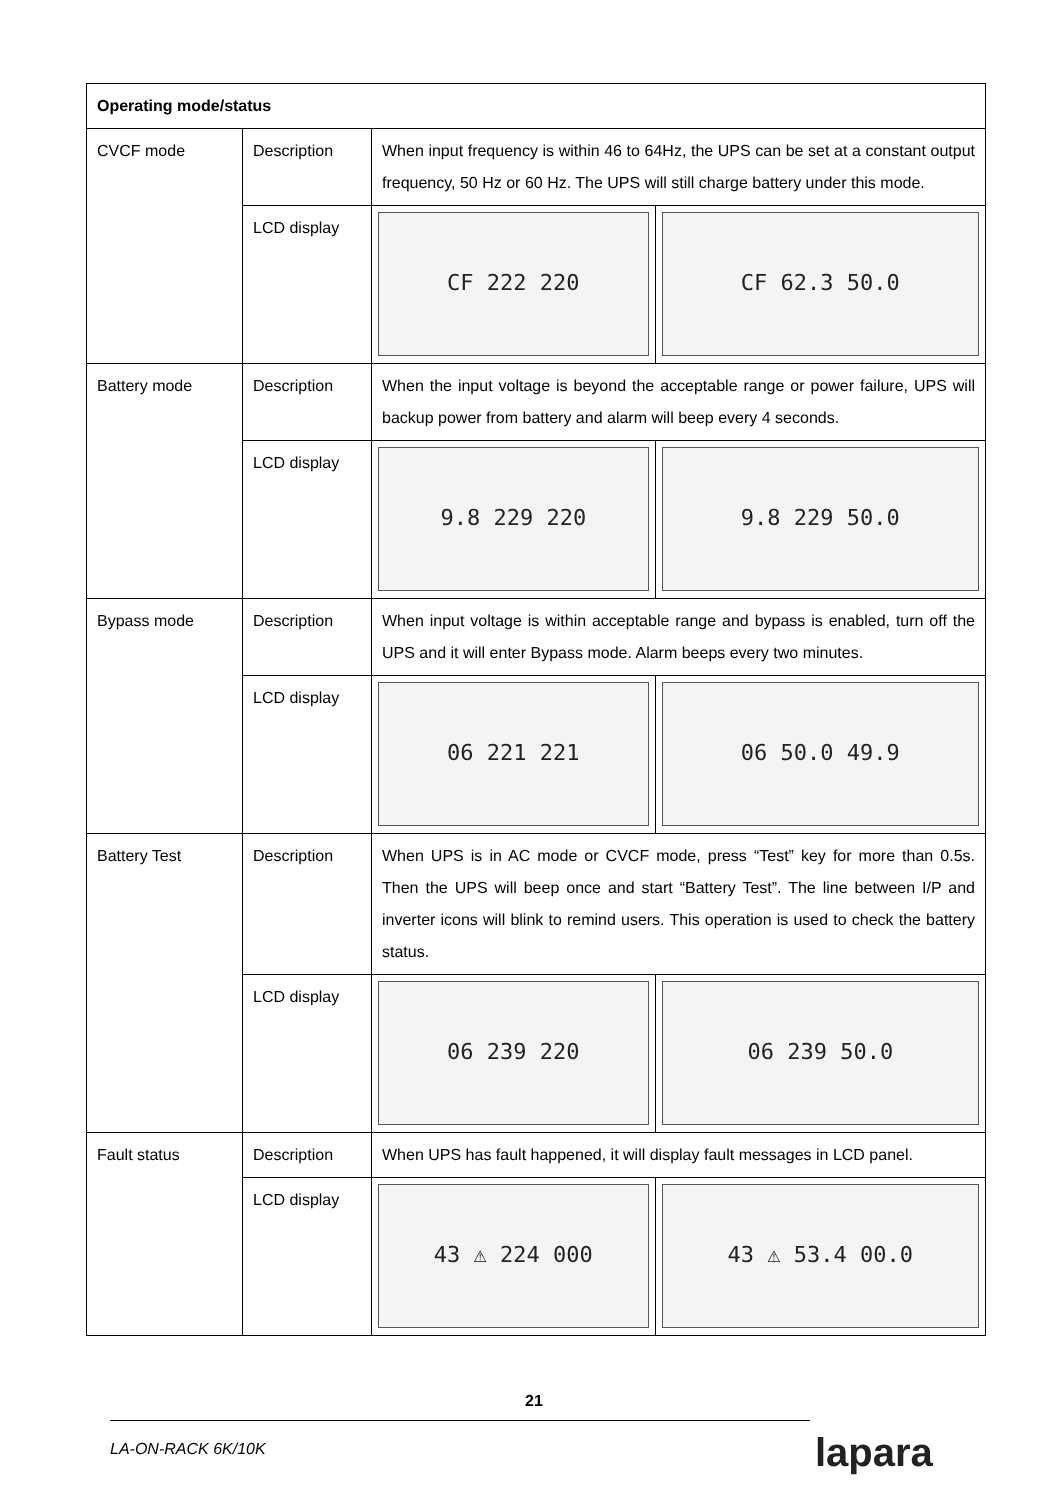| Operating mode/status | | | |
| --- | --- | --- | --- |
| CVCF mode | Description | When input frequency is within 46 to 64Hz, the UPS can be set at a constant output frequency, 50 Hz or 60 Hz. The UPS will still charge battery under this mode. | |
| | LCD display | CF 222 220 | CF 62.3 50.0 |
| Battery mode | Description | When the input voltage is beyond the acceptable range or power failure, UPS will backup power from battery and alarm will beep every 4 seconds. | |
| | LCD display | 9.8 229 220 | 9.8 229 50.0 |
| Bypass mode | Description | When input voltage is within acceptable range and bypass is enabled, turn off the UPS and it will enter Bypass mode. Alarm beeps every two minutes. | |
| | LCD display | 06 221 221 | 06 50.0 49.9 |
| Battery Test | Description | When UPS is in AC mode or CVCF mode, press “Test” key for more than 0.5s. Then the UPS will beep once and start “Battery Test”. The line between I/P and inverter icons will blink to remind users. This operation is used to check the battery status. | |
| | LCD display | 06 239 220 | 06 239 50.0 |
| Fault status | Description | When UPS has fault happened, it will display fault messages in LCD panel. | |
| | LCD display | 43 ⚠ 224 000 | 43 ⚠ 53.4 00.0 |
21
LA-ON-RACK 6K/10K lapara